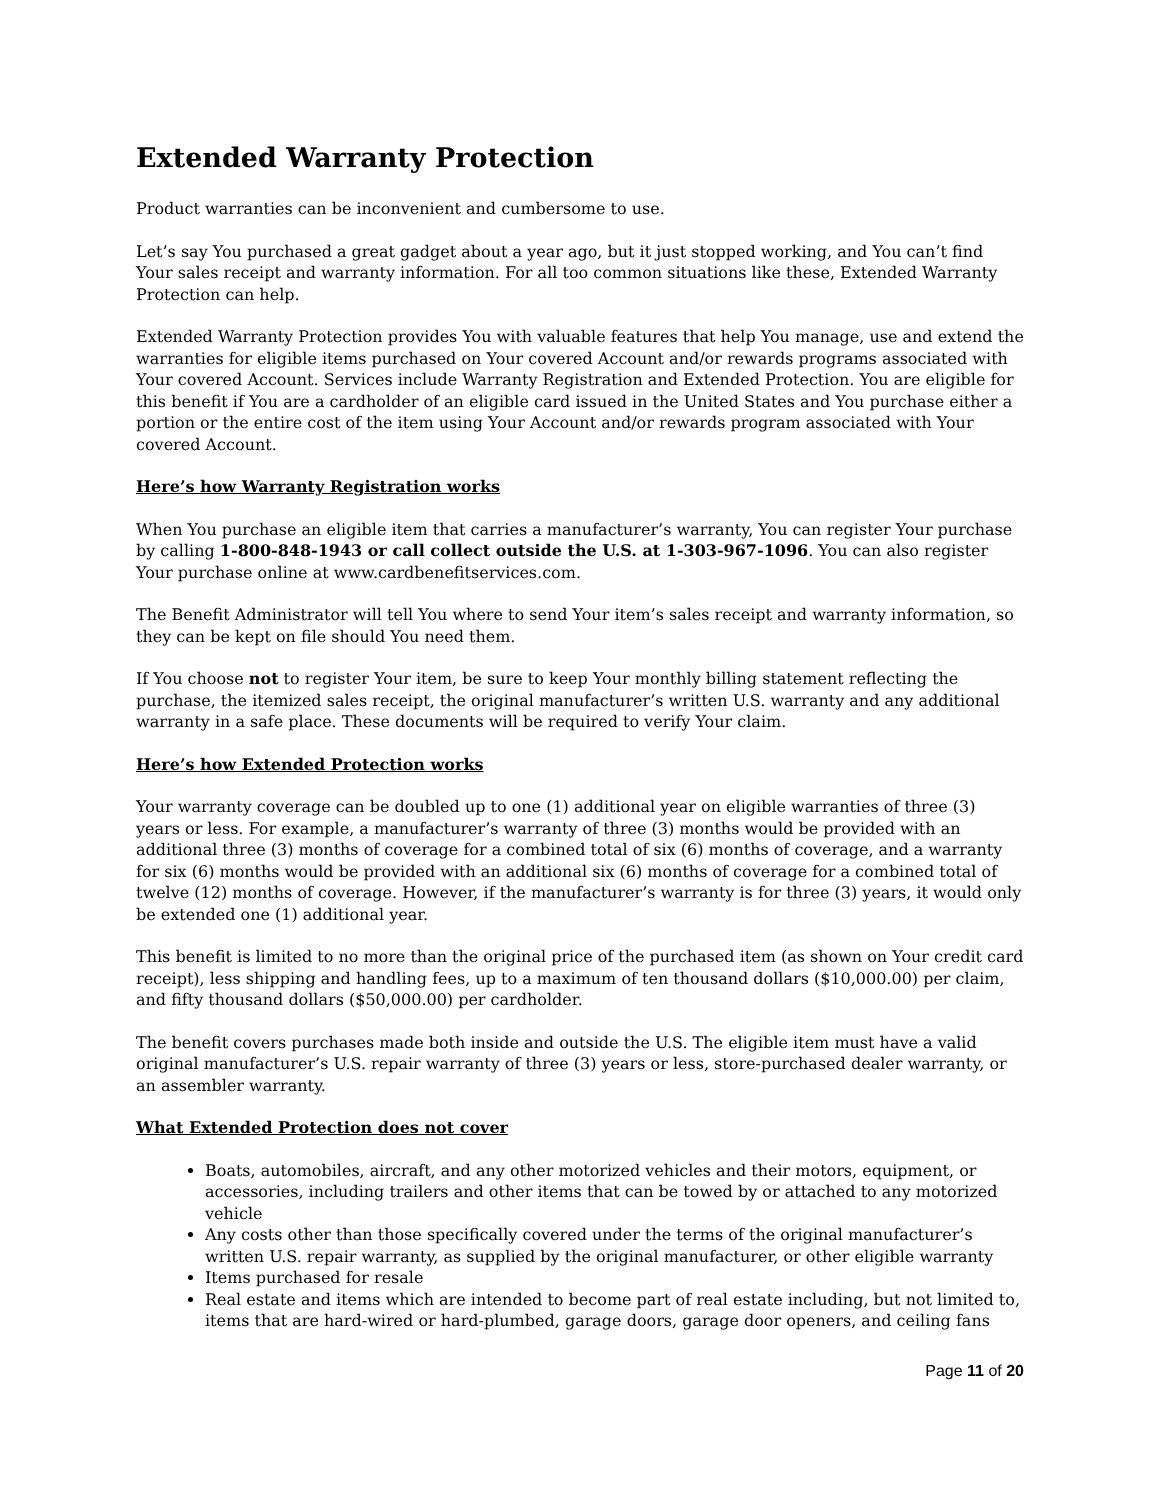Extended Warranty Protection
Product warranties can be inconvenient and cumbersome to use.
Let’s say You purchased a great gadget about a year ago, but it just stopped working, and You can’t find Your sales receipt and warranty information. For all too common situations like these, Extended Warranty Protection can help.
Extended Warranty Protection provides You with valuable features that help You manage, use and extend the warranties for eligible items purchased on Your covered Account and/or rewards programs associated with Your covered Account. Services include Warranty Registration and Extended Protection. You are eligible for this benefit if You are a cardholder of an eligible card issued in the United States and You purchase either a portion or the entire cost of the item using Your Account and/or rewards program associated with Your covered Account.
Here’s how Warranty Registration works
When You purchase an eligible item that carries a manufacturer’s warranty, You can register Your purchase by calling 1-800-848-1943 or call collect outside the U.S. at 1-303-967-1096. You can also register Your purchase online at www.cardbenefitservices.com.
The Benefit Administrator will tell You where to send Your item’s sales receipt and warranty information, so they can be kept on file should You need them.
If You choose not to register Your item, be sure to keep Your monthly billing statement reflecting the purchase, the itemized sales receipt, the original manufacturer’s written U.S. warranty and any additional warranty in a safe place. These documents will be required to verify Your claim.
Here’s how Extended Protection works
Your warranty coverage can be doubled up to one (1) additional year on eligible warranties of three (3) years or less. For example, a manufacturer’s warranty of three (3) months would be provided with an additional three (3) months of coverage for a combined total of six (6) months of coverage, and a warranty for six (6) months would be provided with an additional six (6) months of coverage for a combined total of twelve (12) months of coverage. However, if the manufacturer’s warranty is for three (3) years, it would only be extended one (1) additional year.
This benefit is limited to no more than the original price of the purchased item (as shown on Your credit card receipt), less shipping and handling fees, up to a maximum of ten thousand dollars ($10,000.00) per claim, and fifty thousand dollars ($50,000.00) per cardholder.
The benefit covers purchases made both inside and outside the U.S. The eligible item must have a valid original manufacturer’s U.S. repair warranty of three (3) years or less, store-purchased dealer warranty, or an assembler warranty.
What Extended Protection does not cover
Boats, automobiles, aircraft, and any other motorized vehicles and their motors, equipment, or accessories, including trailers and other items that can be towed by or attached to any motorized vehicle
Any costs other than those specifically covered under the terms of the original manufacturer’s written U.S. repair warranty, as supplied by the original manufacturer, or other eligible warranty
Items purchased for resale
Real estate and items which are intended to become part of real estate including, but not limited to, items that are hard-wired or hard-plumbed, garage doors, garage door openers, and ceiling fans
Page 11 of 20